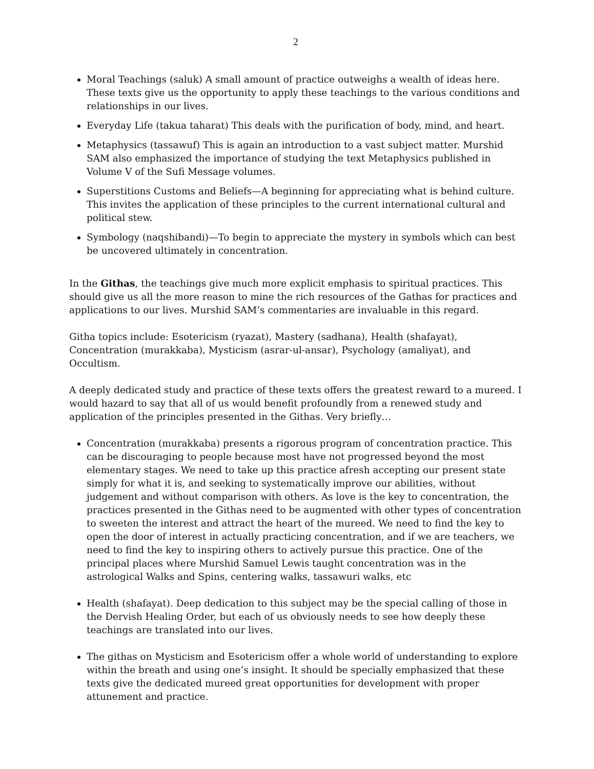2
Moral Teachings (saluk) A small amount of practice outweighs a wealth of ideas here. These texts give us the opportunity to apply these teachings to the various conditions and relationships in our lives.
Everyday Life (takua taharat) This deals with the purification of body, mind, and heart.
Metaphysics (tassawuf) This is again an introduction to a vast subject matter. Murshid SAM also emphasized the importance of studying the text Metaphysics published in Volume V of the Sufi Message volumes.
Superstitions Customs and Beliefs—A beginning for appreciating what is behind culture. This invites the application of these principles to the current international cultural and political stew.
Symbology (naqshibandi)—To begin to appreciate the mystery in symbols which can best be uncovered ultimately in concentration.
In the Githas, the teachings give much more explicit emphasis to spiritual practices. This should give us all the more reason to mine the rich resources of the Gathas for practices and applications to our lives. Murshid SAM’s commentaries are invaluable in this regard.
Githa topics include: Esotericism (ryazat), Mastery (sadhana), Health (shafayat), Concentration (murakkaba), Mysticism (asrar-ul-ansar), Psychology (amaliyat), and Occultism.
A deeply dedicated study and practice of these texts offers the greatest reward to a mureed. I would hazard to say that all of us would benefit profoundly from a renewed study and application of the principles presented in the Githas. Very briefly…
Concentration (murakkaba) presents a rigorous program of concentration practice. This can be discouraging to people because most have not progressed beyond the most elementary stages. We need to take up this practice afresh accepting our present state simply for what it is, and seeking to systematically improve our abilities, without judgement and without comparison with others. As love is the key to concentration, the practices presented in the Githas need to be augmented with other types of concentration to sweeten the interest and attract the heart of the mureed. We need to find the key to open the door of interest in actually practicing concentration, and if we are teachers, we need to find the key to inspiring others to actively pursue this practice. One of the principal places where Murshid Samuel Lewis taught concentration was in the astrological Walks and Spins, centering walks, tassawuri walks, etc
Health (shafayat). Deep dedication to this subject may be the special calling of those in the Dervish Healing Order, but each of us obviously needs to see how deeply these teachings are translated into our lives.
The githas on Mysticism and Esotericism offer a whole world of understanding to explore within the breath and using one’s insight. It should be specially emphasized that these texts give the dedicated mureed great opportunities for development with proper attunement and practice.